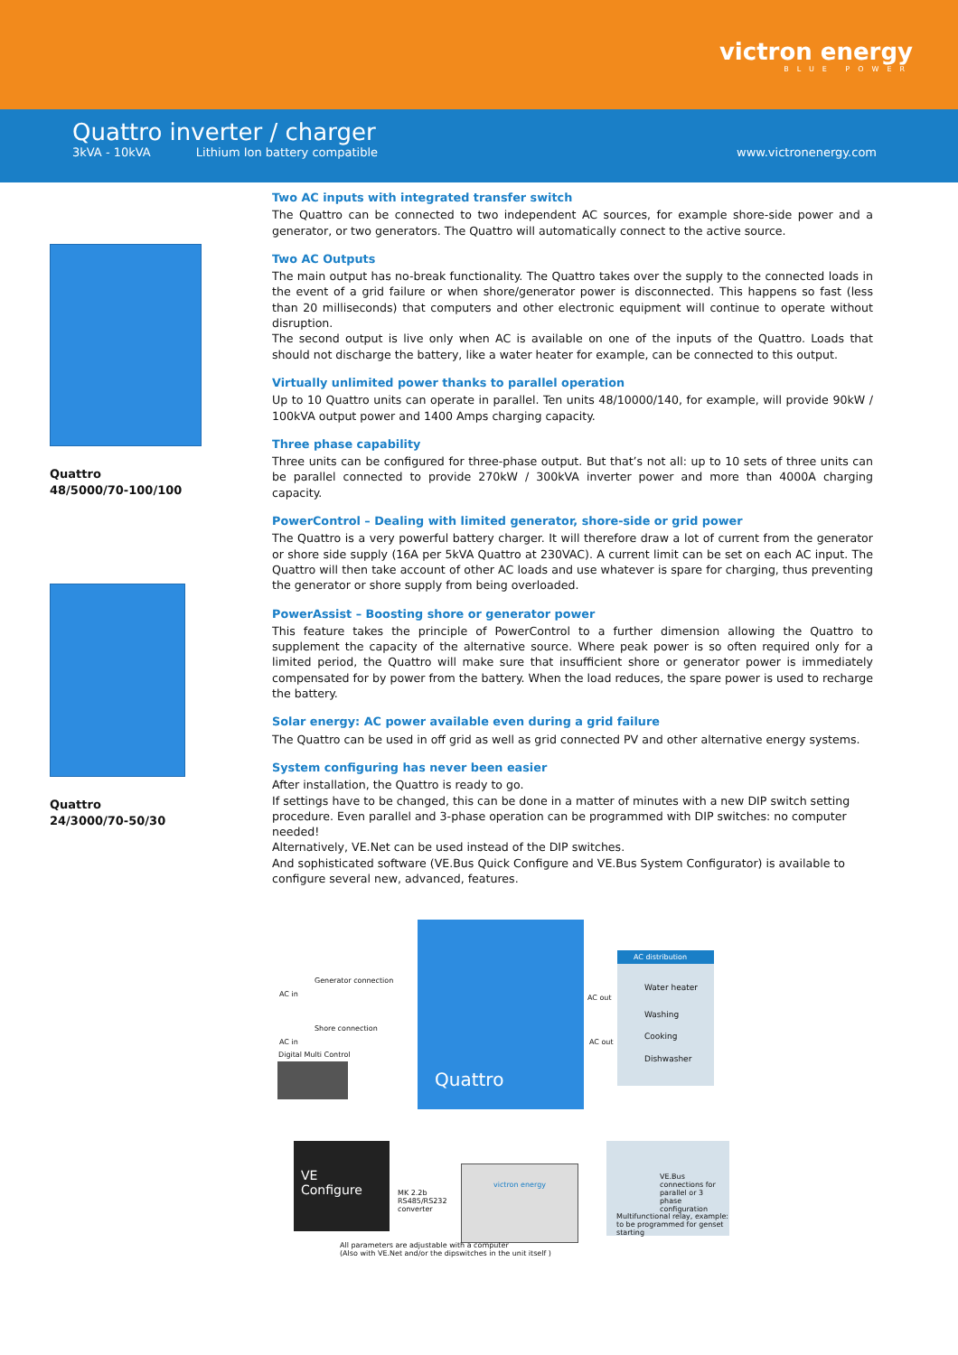victron energy
BLUE POWER
Quattro inverter / charger
3kVA - 10kVA Lithium Ion battery compatible
www.victronenergy.com
Quattro
48/5000/70-100/100
Quattro
24/3000/70-50/30
Two AC inputs with integrated transfer switch
The Quattro can be connected to two independent AC sources, for example shore-side power and a generator, or two generators. The Quattro will automatically connect to the active source.
Two AC Outputs
The main output has no-break functionality. The Quattro takes over the supply to the connected loads in the event of a grid failure or when shore/generator power is disconnected. This happens so fast (less than 20 milliseconds) that computers and other electronic equipment will continue to operate without disruption.
The second output is live only when AC is available on one of the inputs of the Quattro. Loads that should not discharge the battery, like a water heater for example, can be connected to this output.
Virtually unlimited power thanks to parallel operation
Up to 10 Quattro units can operate in parallel. Ten units 48/10000/140, for example, will provide 90kW / 100kVA output power and 1400 Amps charging capacity.
Three phase capability
Three units can be configured for three-phase output. But that’s not all: up to 10 sets of three units can be parallel connected to provide 270kW / 300kVA inverter power and more than 4000A charging capacity.
PowerControl – Dealing with limited generator, shore-side or grid power
The Quattro is a very powerful battery charger. It will therefore draw a lot of current from the generator or shore side supply (16A per 5kVA Quattro at 230VAC). A current limit can be set on each AC input. The Quattro will then take account of other AC loads and use whatever is spare for charging, thus preventing the generator or shore supply from being overloaded.
PowerAssist – Boosting shore or generator power
This feature takes the principle of PowerControl to a further dimension allowing the Quattro to supplement the capacity of the alternative source. Where peak power is so often required only for a limited period, the Quattro will make sure that insufficient shore or generator power is immediately compensated for by power from the battery. When the load reduces, the spare power is used to recharge the battery.
Solar energy: AC power available even during a grid failure
The Quattro can be used in off grid as well as grid connected PV and other alternative energy systems.
System configuring has never been easier
After installation, the Quattro is ready to go.
If settings have to be changed, this can be done in a matter of minutes with a new DIP switch setting procedure. Even parallel and 3-phase operation can be programmed with DIP switches: no computer needed!
Alternatively, VE.Net can be used instead of the DIP switches.
And sophisticated software (VE.Bus Quick Configure and VE.Bus System Configurator) is available to configure several new, advanced, features.
Quattro
AC distribution
Water heater
Washing
Cooking
Dishwasher
Generator connection
AC in
Shore connection
AC in
AC out
AC out
Digital Multi Control
VE Configure
MK 2.2b
RS485/RS232
converter
victron energy
VE.Bus connections for parallel or 3 phase configuration
Multifunctional relay, example: to be programmed for genset starting
All parameters are adjustable with a computer
(Also with VE.Net and/or the dipswitches in the unit itself )